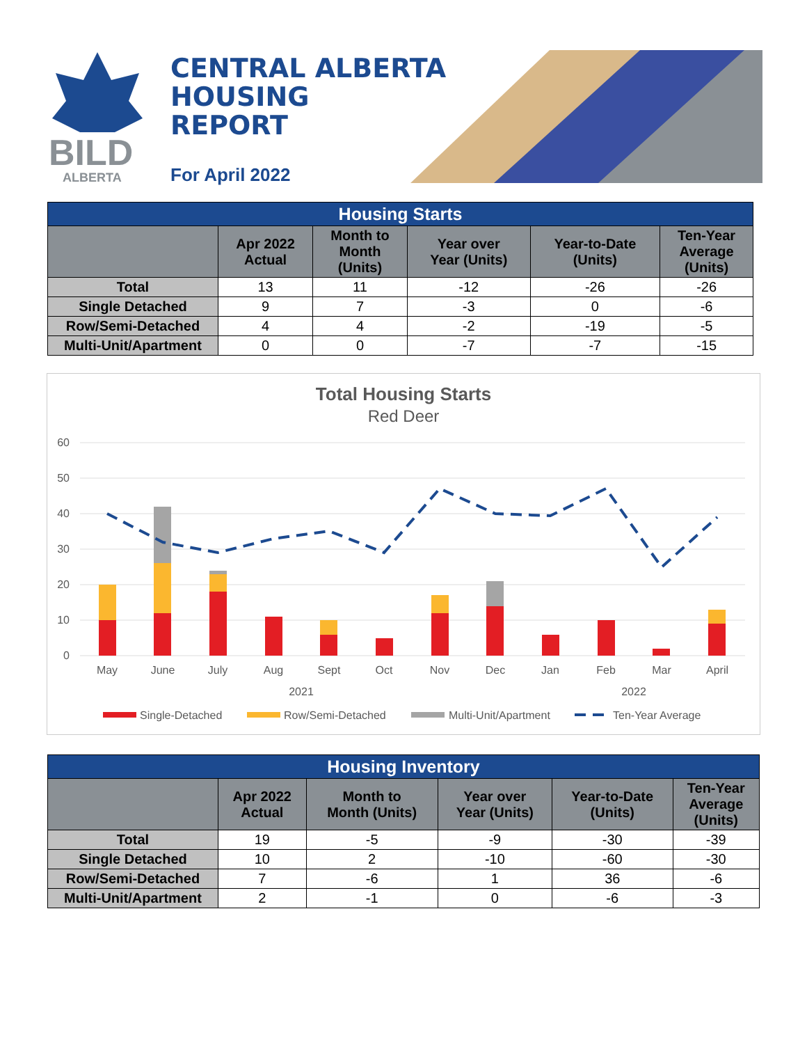BILD
ALBERTA
CENTRAL ALBERTA
HOUSING
REPORT
For April 2022
| Housing Starts | | | | | |
| | Apr 2022 Actual | Month to Month (Units) | Year over Year (Units) | Year-to-Date (Units) | Ten-Year Average (Units) |
| Total | 13 | 11 | -12 | -26 | -26 |
| Single Detached | 9 | 7 | -3 | 0 | -6 |
| Row/Semi-Detached | 4 | 4 | -2 | -19 | -5 |
| Multi-Unit/Apartment | 0 | 0 | -7 | -7 | -15 |
Total Housing Starts
Red Deer
60
50
40
30
20
10
0
May
June
July
Aug
Sept
Oct
Nov
Dec
Jan
Feb
Mar
April
2021
2022
Single-Detached
Row/Semi-Detached
Multi-Unit/Apartment
Ten-Year Average
| Housing Inventory | | | | | |
| | Apr 2022 Actual | Month to Month (Units) | Year over Year (Units) | Year-to-Date (Units) | Ten-Year Average (Units) |
| Total | 19 | -5 | -9 | -30 | -39 |
| Single Detached | 10 | 2 | -10 | -60 | -30 |
| Row/Semi-Detached | 7 | -6 | 1 | 36 | -6 |
| Multi-Unit/Apartment | 2 | -1 | 0 | -6 | -3 |